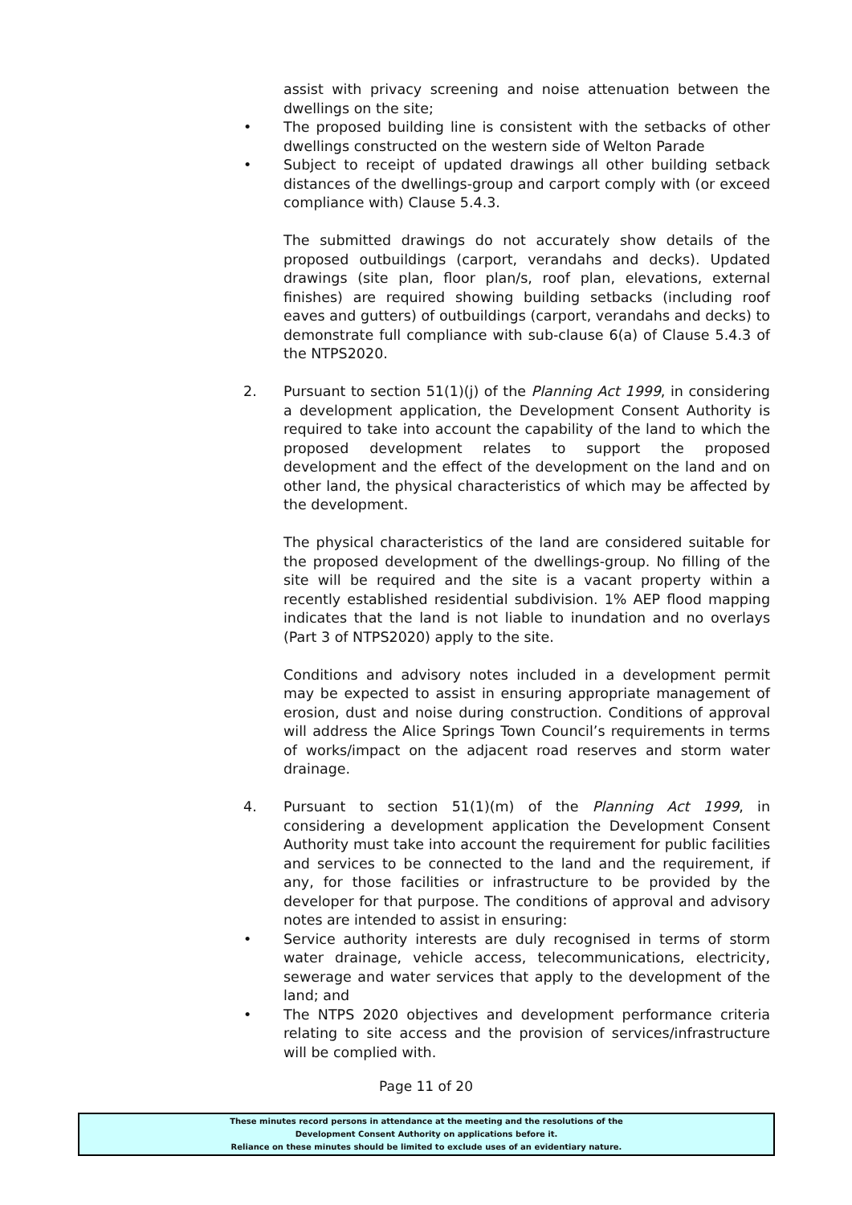assist with privacy screening and noise attenuation between the dwellings on the site;
• The proposed building line is consistent with the setbacks of other dwellings constructed on the western side of Welton Parade
• Subject to receipt of updated drawings all other building setback distances of the dwellings-group and carport comply with (or exceed compliance with) Clause 5.4.3.
The submitted drawings do not accurately show details of the proposed outbuildings (carport, verandahs and decks). Updated drawings (site plan, floor plan/s, roof plan, elevations, external finishes) are required showing building setbacks (including roof eaves and gutters) of outbuildings (carport, verandahs and decks) to demonstrate full compliance with sub-clause 6(a) of Clause 5.4.3 of the NTPS2020.
2. Pursuant to section 51(1)(j) of the Planning Act 1999, in considering a development application, the Development Consent Authority is required to take into account the capability of the land to which the proposed development relates to support the proposed development and the effect of the development on the land and on other land, the physical characteristics of which may be affected by the development.
The physical characteristics of the land are considered suitable for the proposed development of the dwellings-group. No filling of the site will be required and the site is a vacant property within a recently established residential subdivision. 1% AEP flood mapping indicates that the land is not liable to inundation and no overlays (Part 3 of NTPS2020) apply to the site.
Conditions and advisory notes included in a development permit may be expected to assist in ensuring appropriate management of erosion, dust and noise during construction. Conditions of approval will address the Alice Springs Town Council’s requirements in terms of works/impact on the adjacent road reserves and storm water drainage.
4. Pursuant to section 51(1)(m) of the Planning Act 1999, in considering a development application the Development Consent Authority must take into account the requirement for public facilities and services to be connected to the land and the requirement, if any, for those facilities or infrastructure to be provided by the developer for that purpose. The conditions of approval and advisory notes are intended to assist in ensuring:
• Service authority interests are duly recognised in terms of storm water drainage, vehicle access, telecommunications, electricity, sewerage and water services that apply to the development of the land; and
• The NTPS 2020 objectives and development performance criteria relating to site access and the provision of services/infrastructure will be complied with.
Page 11 of 20
These minutes record persons in attendance at the meeting and the resolutions of the
Development Consent Authority on applications before it.
Reliance on these minutes should be limited to exclude uses of an evidentiary nature.